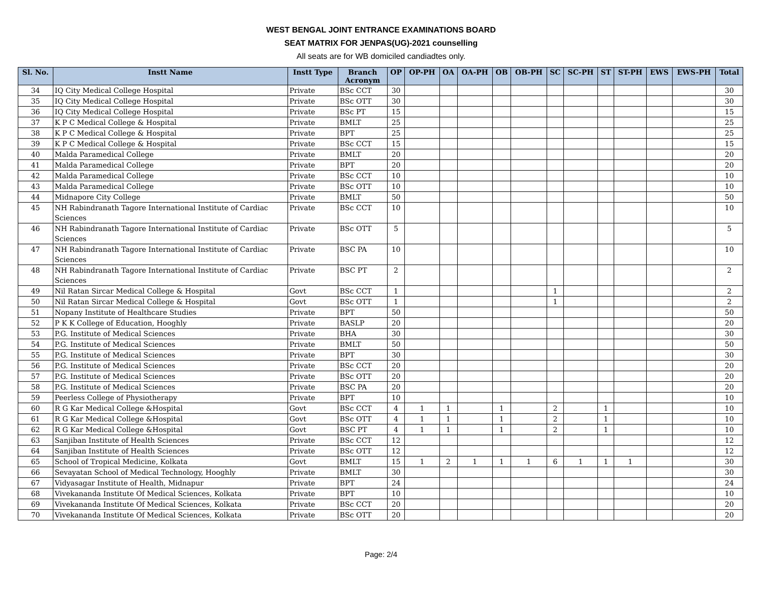WEST BENGAL JOINT ENTRANCE EXAMINATIONS BOARD
SEAT MATRIX FOR JENPAS(UG)-2021 counselling
All seats are for WB domiciled candiadtes only.
| Sl. No. | Instt Name | Instt Type | Branch Acronym | OP | OP-PH | OA | OA-PH | OB | OB-PH | SC | SC-PH | ST | ST-PH | EWS | EWS-PH | Total |
| --- | --- | --- | --- | --- | --- | --- | --- | --- | --- | --- | --- | --- | --- | --- | --- | --- |
| 34 | IQ City Medical College Hospital | Private | BSc CCT | 30 | | | | | | | | | | | | 30 |
| 35 | IQ City Medical College Hospital | Private | BSc OTT | 30 | | | | | | | | | | | | 30 |
| 36 | IQ City Medical College Hospital | Private | BSc PT | 15 | | | | | | | | | | | | 15 |
| 37 | K P C Medical College & Hospital | Private | BMLT | 25 | | | | | | | | | | | | 25 |
| 38 | K P C Medical College & Hospital | Private | BPT | 25 | | | | | | | | | | | | 25 |
| 39 | K P C Medical College & Hospital | Private | BSc CCT | 15 | | | | | | | | | | | | 15 |
| 40 | Malda Paramedical College | Private | BMLT | 20 | | | | | | | | | | | | 20 |
| 41 | Malda Paramedical College | Private | BPT | 20 | | | | | | | | | | | | 20 |
| 42 | Malda Paramedical College | Private | BSc CCT | 10 | | | | | | | | | | | | 10 |
| 43 | Malda Paramedical College | Private | BSc OTT | 10 | | | | | | | | | | | | 10 |
| 44 | Midnapore City College | Private | BMLT | 50 | | | | | | | | | | | | 50 |
| 45 | NH Rabindranath Tagore International Institute of Cardiac Sciences | Private | BSc CCT | 10 | | | | | | | | | | | | 10 |
| 46 | NH Rabindranath Tagore International Institute of Cardiac Sciences | Private | BSc OTT | 5 | | | | | | | | | | | | 5 |
| 47 | NH Rabindranath Tagore International Institute of Cardiac Sciences | Private | BSC PA | 10 | | | | | | | | | | | | 10 |
| 48 | NH Rabindranath Tagore International Institute of Cardiac Sciences | Private | BSC PT | 2 | | | | | | | | | | | | 2 |
| 49 | Nil Ratan Sircar Medical College & Hospital | Govt | BSc CCT | 1 | | | | | | 1 | | | | | | 2 |
| 50 | Nil Ratan Sircar Medical College & Hospital | Govt | BSc OTT | 1 | | | | | | 1 | | | | | | 2 |
| 51 | Nopany Institute of Healthcare Studies | Private | BPT | 50 | | | | | | | | | | | | 50 |
| 52 | P K K College of Education, Hooghly | Private | BASLP | 20 | | | | | | | | | | | | 20 |
| 53 | P.G. Institute of Medical Sciences | Private | BHA | 30 | | | | | | | | | | | | 30 |
| 54 | P.G. Institute of Medical Sciences | Private | BMLT | 50 | | | | | | | | | | | | 50 |
| 55 | P.G. Institute of Medical Sciences | Private | BPT | 30 | | | | | | | | | | | | 30 |
| 56 | P.G. Institute of Medical Sciences | Private | BSc CCT | 20 | | | | | | | | | | | | 20 |
| 57 | P.G. Institute of Medical Sciences | Private | BSc OTT | 20 | | | | | | | | | | | | 20 |
| 58 | P.G. Institute of Medical Sciences | Private | BSC PA | 20 | | | | | | | | | | | | 20 |
| 59 | Peerless College of Physiotherapy | Private | BPT | 10 | | | | | | | | | | | | 10 |
| 60 | R G Kar Medical College &Hospital | Govt | BSc CCT | 4 | 1 | 1 | | 1 | | 2 | | 1 | | | | 10 |
| 61 | R G Kar Medical College &Hospital | Govt | BSc OTT | 4 | 1 | 1 | | 1 | | 2 | | 1 | | | | 10 |
| 62 | R G Kar Medical College &Hospital | Govt | BSC PT | 4 | 1 | 1 | | 1 | | 2 | | 1 | | | | 10 |
| 63 | Sanjiban Institute of Health Sciences | Private | BSc CCT | 12 | | | | | | | | | | | | 12 |
| 64 | Sanjiban Institute of Health Sciences | Private | BSc OTT | 12 | | | | | | | | | | | | 12 |
| 65 | School of Tropical Medicine, Kolkata | Govt | BMLT | 15 | 1 | 2 | 1 | 1 | 1 | 6 | 1 | 1 | 1 | | | 30 |
| 66 | Sevayatan School of Medical Technology, Hooghly | Private | BMLT | 30 | | | | | | | | | | | | 30 |
| 67 | Vidyasagar Institute of Health, Midnapur | Private | BPT | 24 | | | | | | | | | | | | 24 |
| 68 | Vivekananda Institute Of Medical Sciences, Kolkata | Private | BPT | 10 | | | | | | | | | | | | 10 |
| 69 | Vivekananda Institute Of Medical Sciences, Kolkata | Private | BSc CCT | 20 | | | | | | | | | | | | 20 |
| 70 | Vivekananda Institute Of Medical Sciences, Kolkata | Private | BSc OTT | 20 | | | | | | | | | | | | 20 |
Page: 2/4